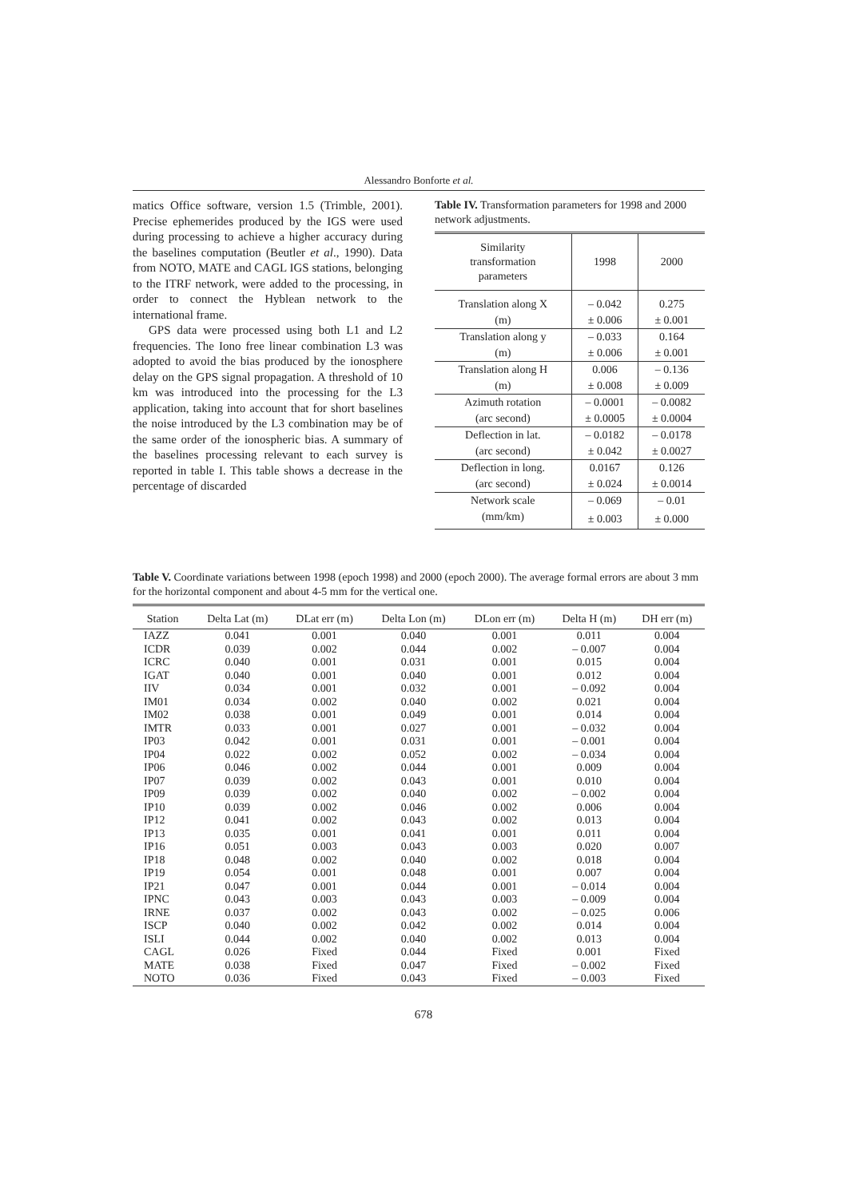Alessandro Bonforte et al.
matics Office software, version 1.5 (Trimble, 2001). Precise ephemerides produced by the IGS were used during processing to achieve a higher accuracy during the baselines computation (Beutler et al., 1990). Data from NOTO, MATE and CAGL IGS stations, belonging to the ITRF network, were added to the processing, in order to connect the Hyblean network to the international frame.
GPS data were processed using both L1 and L2 frequencies. The Iono free linear combination L3 was adopted to avoid the bias produced by the ionosphere delay on the GPS signal propagation. A threshold of 10 km was introduced into the processing for the L3 application, taking into account that for short baselines the noise introduced by the L3 combination may be of the same order of the ionospheric bias. A summary of the baselines processing relevant to each survey is reported in table I. This table shows a decrease in the percentage of discarded
Table IV. Transformation parameters for 1998 and 2000 network adjustments.
| Similarity transformation parameters | 1998 | 2000 |
| --- | --- | --- |
| Translation along X | – 0.042 | 0.275 |
| (m) | ± 0.006 | ± 0.001 |
| Translation along y | – 0.033 | 0.164 |
| (m) | ± 0.006 | ± 0.001 |
| Translation along H | 0.006 | – 0.136 |
| (m) | ± 0.008 | ± 0.009 |
| Azimuth rotation | – 0.0001 | – 0.0082 |
| (arc second) | ± 0.0005 | ± 0.0004 |
| Deflection in lat. | – 0.0182 | – 0.0178 |
| (arc second) | ± 0.042 | ± 0.0027 |
| Deflection in long. | 0.0167 | 0.126 |
| (arc second) | ± 0.024 | ± 0.0014 |
| Network scale | – 0.069 | – 0.01 |
| (mm/km) | ± 0.003 | ± 0.000 |
Table V. Coordinate variations between 1998 (epoch 1998) and 2000 (epoch 2000). The average formal errors are about 3 mm for the horizontal component and about 4-5 mm for the vertical one.
| Station | Delta Lat (m) | DLat err (m) | Delta Lon (m) | DLon err (m) | Delta H (m) | DH err (m) |
| --- | --- | --- | --- | --- | --- | --- |
| IAZZ | 0.041 | 0.001 | 0.040 | 0.001 | 0.011 | 0.004 |
| ICDR | 0.039 | 0.002 | 0.044 | 0.002 | – 0.007 | 0.004 |
| ICRC | 0.040 | 0.001 | 0.031 | 0.001 | 0.015 | 0.004 |
| IGAT | 0.040 | 0.001 | 0.040 | 0.001 | 0.012 | 0.004 |
| IIV | 0.034 | 0.001 | 0.032 | 0.001 | – 0.092 | 0.004 |
| IM01 | 0.034 | 0.002 | 0.040 | 0.002 | 0.021 | 0.004 |
| IM02 | 0.038 | 0.001 | 0.049 | 0.001 | 0.014 | 0.004 |
| IMTR | 0.033 | 0.001 | 0.027 | 0.001 | – 0.032 | 0.004 |
| IP03 | 0.042 | 0.001 | 0.031 | 0.001 | – 0.001 | 0.004 |
| IP04 | 0.022 | 0.002 | 0.052 | 0.002 | – 0.034 | 0.004 |
| IP06 | 0.046 | 0.002 | 0.044 | 0.001 | 0.009 | 0.004 |
| IP07 | 0.039 | 0.002 | 0.043 | 0.001 | 0.010 | 0.004 |
| IP09 | 0.039 | 0.002 | 0.040 | 0.002 | – 0.002 | 0.004 |
| IP10 | 0.039 | 0.002 | 0.046 | 0.002 | 0.006 | 0.004 |
| IP12 | 0.041 | 0.002 | 0.043 | 0.002 | 0.013 | 0.004 |
| IP13 | 0.035 | 0.001 | 0.041 | 0.001 | 0.011 | 0.004 |
| IP16 | 0.051 | 0.003 | 0.043 | 0.003 | 0.020 | 0.007 |
| IP18 | 0.048 | 0.002 | 0.040 | 0.002 | 0.018 | 0.004 |
| IP19 | 0.054 | 0.001 | 0.048 | 0.001 | 0.007 | 0.004 |
| IP21 | 0.047 | 0.001 | 0.044 | 0.001 | – 0.014 | 0.004 |
| IPNC | 0.043 | 0.003 | 0.043 | 0.003 | – 0.009 | 0.004 |
| IRNE | 0.037 | 0.002 | 0.043 | 0.002 | – 0.025 | 0.006 |
| ISCP | 0.040 | 0.002 | 0.042 | 0.002 | 0.014 | 0.004 |
| ISLI | 0.044 | 0.002 | 0.040 | 0.002 | 0.013 | 0.004 |
| CAGL | 0.026 | Fixed | 0.044 | Fixed | 0.001 | Fixed |
| MATE | 0.038 | Fixed | 0.047 | Fixed | – 0.002 | Fixed |
| NOTO | 0.036 | Fixed | 0.043 | Fixed | – 0.003 | Fixed |
678